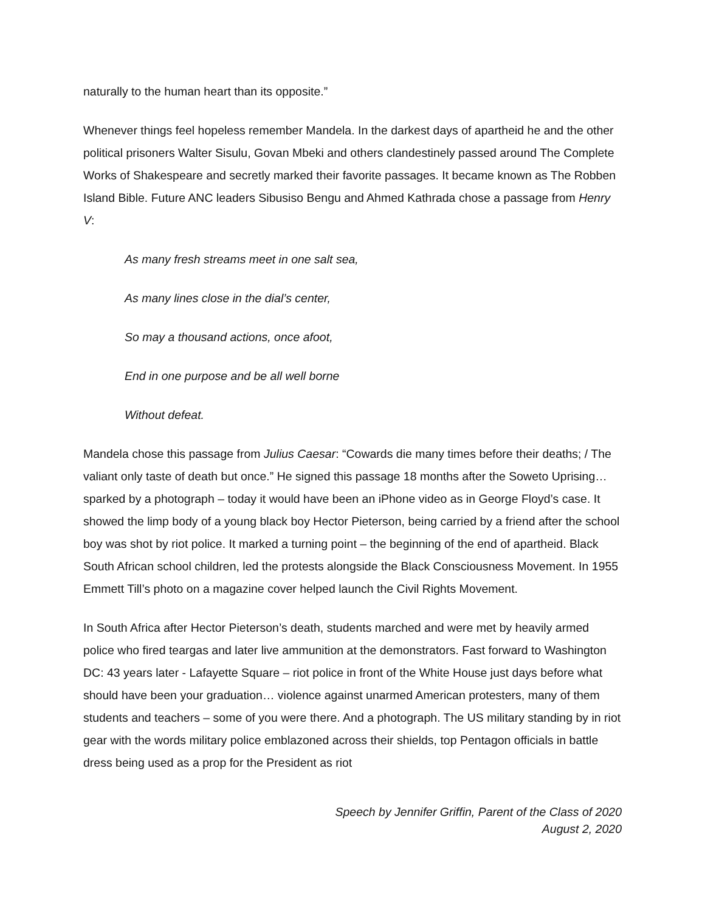naturally to the human heart than its opposite.”
Whenever things feel hopeless remember Mandela. In the darkest days of apartheid he and the other political prisoners Walter Sisulu, Govan Mbeki and others clandestinely passed around The Complete Works of Shakespeare and secretly marked their favorite passages. It became known as The Robben Island Bible. Future ANC leaders Sibusiso Bengu and Ahmed Kathrada chose a passage from Henry V:
As many fresh streams meet in one salt sea,
As many lines close in the dial’s center,
So may a thousand actions, once afoot,
End in one purpose and be all well borne
Without defeat.
Mandela chose this passage from Julius Caesar: “Cowards die many times before their deaths; / The valiant only taste of death but once.” He signed this passage 18 months after the Soweto Uprising… sparked by a photograph – today it would have been an iPhone video as in George Floyd’s case. It showed the limp body of a young black boy Hector Pieterson, being carried by a friend after the school boy was shot by riot police. It marked a turning point – the beginning of the end of apartheid. Black South African school children, led the protests alongside the Black Consciousness Movement. In 1955 Emmett Till’s photo on a magazine cover helped launch the Civil Rights Movement.
In South Africa after Hector Pieterson’s death, students marched and were met by heavily armed police who fired teargas and later live ammunition at the demonstrators. Fast forward to Washington DC: 43 years later - Lafayette Square – riot police in front of the White House just days before what should have been your graduation… violence against unarmed American protesters, many of them students and teachers – some of you were there. And a photograph. The US military standing by in riot gear with the words military police emblazoned across their shields, top Pentagon officials in battle dress being used as a prop for the President as riot
Speech by Jennifer Griffin, Parent of the Class of 2020
August 2, 2020